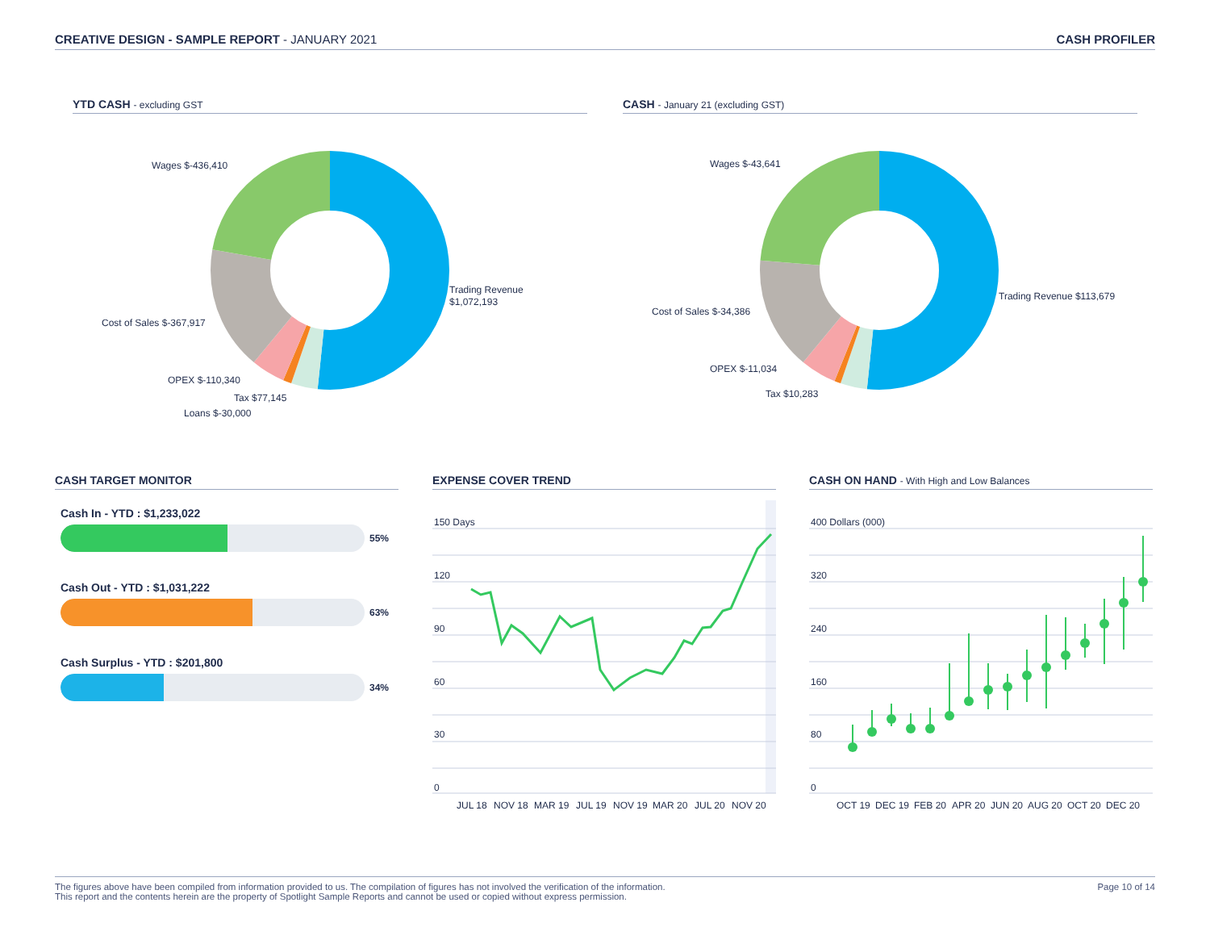CREATIVE DESIGN - SAMPLE REPORT - JANUARY 2021 CASH PROFILER
YTD CASH - excluding GST CASH - January 21 (excluding GST)
Wages $-436,410
Trading Revenue
$1,072,193
Cost of Sales $-367,917
OPEX $-110,340
Tax $77,145
Loans $-30,000
Wages $-43,641
Trading Revenue $113,679
Cost of Sales $-34,386
OPEX $-11,034
Tax $10,283
CASH TARGET MONITOR EXPENSE COVER TREND CASH ON HAND - With High and Low Balances
Cash In - YTD : $1,233,022
55%
Cash Out - YTD : $1,031,222
63%
Cash Surplus - YTD : $201,800
34%
150 Days
120
90
60
30
0
JUL 18
NOV 18
MAR 19
JUL 19
NOV 19
MAR 20
JUL 20
NOV 20
400 Dollars (000)
320
240
160
80
0
OCT 19
DEC 19
FEB 20
APR 20
JUN 20
AUG 20
OCT 20
DEC 20
The figures above have been compiled from information provided to us. The compilation of figures has not involved the verification of the information.
This report and the contents herein are the property of Spotlight Sample Reports and cannot be used or copied without express permission.
Page 10 of 14